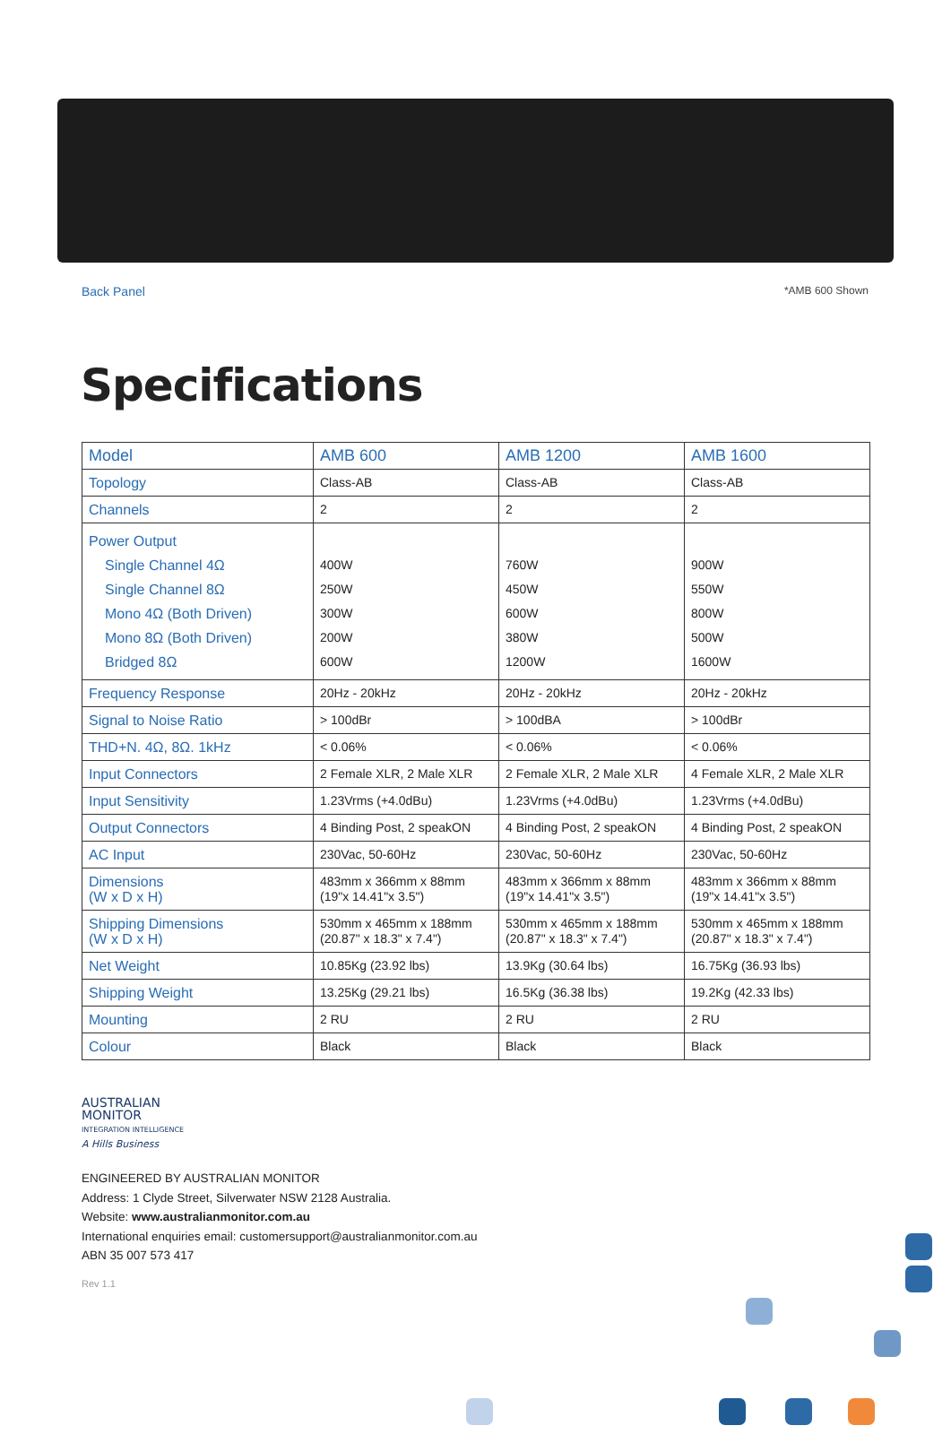Back Panel *AMB 600 Shown
Specifications
| Model | AMB 600 | AMB 1200 | AMB 1600 |
| Topology | Class-AB | Class-AB | Class-AB |
| Channels | 2 | 2 | 2 |
| Power Output Single Channel 4Ω Single Channel 8Ω Mono 4Ω (Both Driven) Mono 8Ω (Both Driven) Bridged 8Ω | 400W 250W 300W 200W 600W | 760W 450W 600W 380W 1200W | 900W 550W 800W 500W 1600W |
| Frequency Response | 20Hz - 20kHz | 20Hz - 20kHz | 20Hz - 20kHz |
| Signal to Noise Ratio | > 100dBr | > 100dBA | > 100dBr |
| THD+N. 4Ω, 8Ω. 1kHz | < 0.06% | < 0.06% | < 0.06% |
| Input Connectors | 2 Female XLR, 2 Male XLR | 2 Female XLR, 2 Male XLR | 4 Female XLR, 2 Male XLR |
| Input Sensitivity | 1.23Vrms (+4.0dBu) | 1.23Vrms (+4.0dBu) | 1.23Vrms (+4.0dBu) |
| Output Connectors | 4 Binding Post, 2 speakON | 4 Binding Post, 2 speakON | 4 Binding Post, 2 speakON |
| AC Input | 230Vac, 50-60Hz | 230Vac, 50-60Hz | 230Vac, 50-60Hz |
| Dimensions (W x D x H) | 483mm x 366mm x 88mm (19"x 14.41"x 3.5") | 483mm x 366mm x 88mm (19"x 14.41"x 3.5") | 483mm x 366mm x 88mm (19"x 14.41"x 3.5") |
| Shipping Dimensions (W x D x H) | 530mm x 465mm x 188mm (20.87" x 18.3" x 7.4") | 530mm x 465mm x 188mm (20.87" x 18.3" x 7.4") | 530mm x 465mm x 188mm (20.87" x 18.3" x 7.4") |
| Net Weight | 10.85Kg (23.92 lbs) | 13.9Kg (30.64 lbs) | 16.75Kg (36.93 lbs) |
| Shipping Weight | 13.25Kg (29.21 lbs) | 16.5Kg (36.38 lbs) | 19.2Kg (42.33 lbs) |
| Mounting | 2 RU | 2 RU | 2 RU |
| Colour | Black | Black | Black |
AUSTRALIAN
MONITOR
INTEGRATION INTELLIGENCE
A Hills Business
ENGINEERED BY AUSTRALIAN MONITOR
Address: 1 Clyde Street, Silverwater NSW 2128 Australia.
Website: www.australianmonitor.com.au
International enquiries email: customersupport@australianmonitor.com.au
ABN 35 007 573 417
Rev 1.1